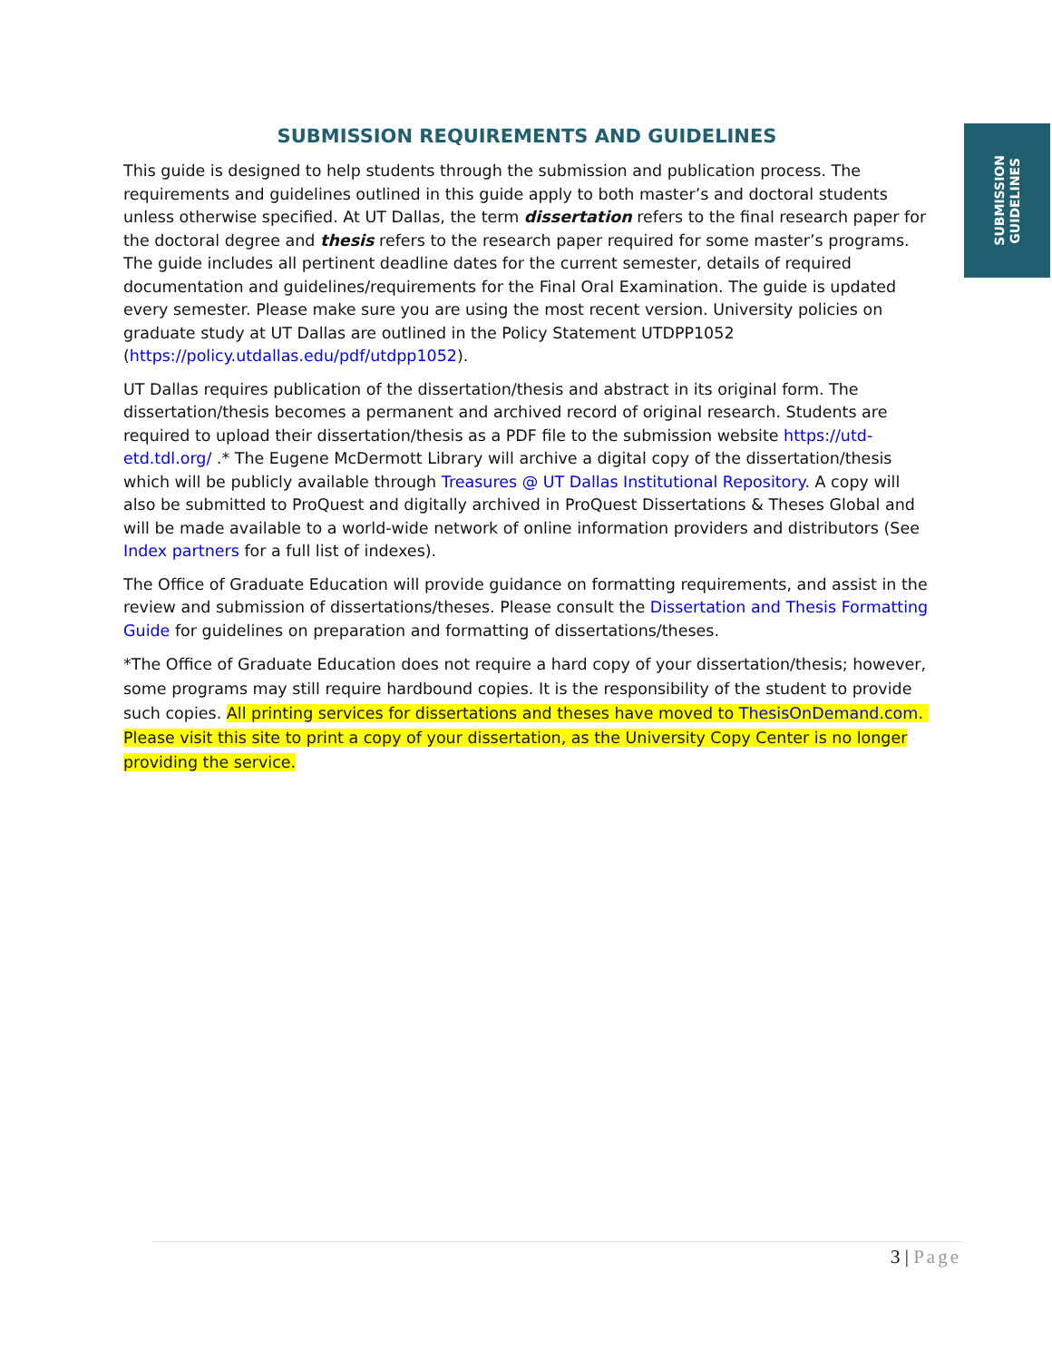SUBMISSION
GUIDELINES
SUBMISSION REQUIREMENTS AND GUIDELINES
This guide is designed to help students through the submission and publication process. The requirements and guidelines outlined in this guide apply to both master’s and doctoral students unless otherwise specified. At UT Dallas, the term dissertation refers to the final research paper for the doctoral degree and thesis refers to the research paper required for some master’s programs. The guide includes all pertinent deadline dates for the current semester, details of required documentation and guidelines/requirements for the Final Oral Examination. The guide is updated every semester. Please make sure you are using the most recent version. University policies on graduate study at UT Dallas are outlined in the Policy Statement UTDPP1052 (https://policy.utdallas.edu/pdf/utdpp1052).
UT Dallas requires publication of the dissertation/thesis and abstract in its original form. The dissertation/thesis becomes a permanent and archived record of original research. Students are required to upload their dissertation/thesis as a PDF file to the submission website https://utd-etd.tdl.org/ .* The Eugene McDermott Library will archive a digital copy of the dissertation/thesis which will be publicly available through Treasures @ UT Dallas Institutional Repository. A copy will also be submitted to ProQuest and digitally archived in ProQuest Dissertations & Theses Global and will be made available to a world-wide network of online information providers and distributors (See Index partners for a full list of indexes).
The Office of Graduate Education will provide guidance on formatting requirements, and assist in the review and submission of dissertations/theses. Please consult the Dissertation and Thesis Formatting Guide for guidelines on preparation and formatting of dissertations/theses.
*The Office of Graduate Education does not require a hard copy of your dissertation/thesis; however, some programs may still require hardbound copies. It is the responsibility of the student to provide such copies. All printing services for dissertations and theses have moved to ThesisOnDemand.com. Please visit this site to print a copy of your dissertation, as the University Copy Center is no longer providing the service.
3 | Page